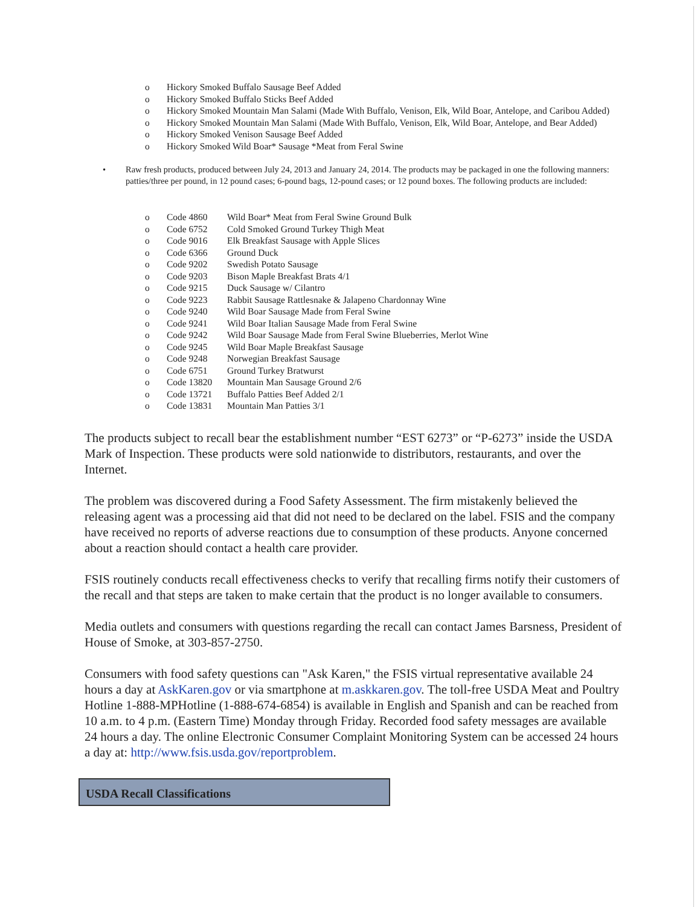o Hickory Smoked Buffalo Sausage Beef Added
o Hickory Smoked Buffalo Sticks Beef Added
o Hickory Smoked Mountain Man Salami (Made With Buffalo, Venison, Elk, Wild Boar, Antelope, and Caribou Added)
o Hickory Smoked Mountain Man Salami (Made With Buffalo, Venison, Elk, Wild Boar, Antelope, and Bear Added)
o Hickory Smoked Venison Sausage Beef Added
o Hickory Smoked Wild Boar* Sausage *Meat from Feral Swine
• Raw fresh products, produced between July 24, 2013 and January 24, 2014. The products may be packaged in one the following manners: patties/three per pound, in 12 pound cases; 6-pound bags, 12-pound cases; or 12 pound boxes. The following products are included:
o Code 4860 Wild Boar* Meat from Feral Swine Ground Bulk
o Code 6752 Cold Smoked Ground Turkey Thigh Meat
o Code 9016 Elk Breakfast Sausage with Apple Slices
o Code 6366 Ground Duck
o Code 9202 Swedish Potato Sausage
o Code 9203 Bison Maple Breakfast Brats 4/1
o Code 9215 Duck Sausage w/ Cilantro
o Code 9223 Rabbit Sausage Rattlesnake & Jalapeno Chardonnay Wine
o Code 9240 Wild Boar Sausage Made from Feral Swine
o Code 9241 Wild Boar Italian Sausage Made from Feral Swine
o Code 9242 Wild Boar Sausage Made from Feral Swine Blueberries, Merlot Wine
o Code 9245 Wild Boar Maple Breakfast Sausage
o Code 9248 Norwegian Breakfast Sausage
o Code 6751 Ground Turkey Bratwurst
o Code 13820 Mountain Man Sausage Ground 2/6
o Code 13721 Buffalo Patties Beef Added 2/1
o Code 13831 Mountain Man Patties 3/1
The products subject to recall bear the establishment number “EST 6273” or “P-6273” inside the USDA Mark of Inspection. These products were sold nationwide to distributors, restaurants, and over the Internet.
The problem was discovered during a Food Safety Assessment. The firm mistakenly believed the releasing agent was a processing aid that did not need to be declared on the label. FSIS and the company have received no reports of adverse reactions due to consumption of these products. Anyone concerned about a reaction should contact a health care provider.
FSIS routinely conducts recall effectiveness checks to verify that recalling firms notify their customers of the recall and that steps are taken to make certain that the product is no longer available to consumers.
Media outlets and consumers with questions regarding the recall can contact James Barsness, President of House of Smoke, at 303-857-2750.
Consumers with food safety questions can "Ask Karen," the FSIS virtual representative available 24 hours a day at AskKaren.gov or via smartphone at m.askkaren.gov. The toll-free USDA Meat and Poultry Hotline 1-888-MPHotline (1-888-674-6854) is available in English and Spanish and can be reached from 10 a.m. to 4 p.m. (Eastern Time) Monday through Friday. Recorded food safety messages are available 24 hours a day. The online Electronic Consumer Complaint Monitoring System can be accessed 24 hours a day at: http://www.fsis.usda.gov/reportproblem.
USDA Recall Classifications